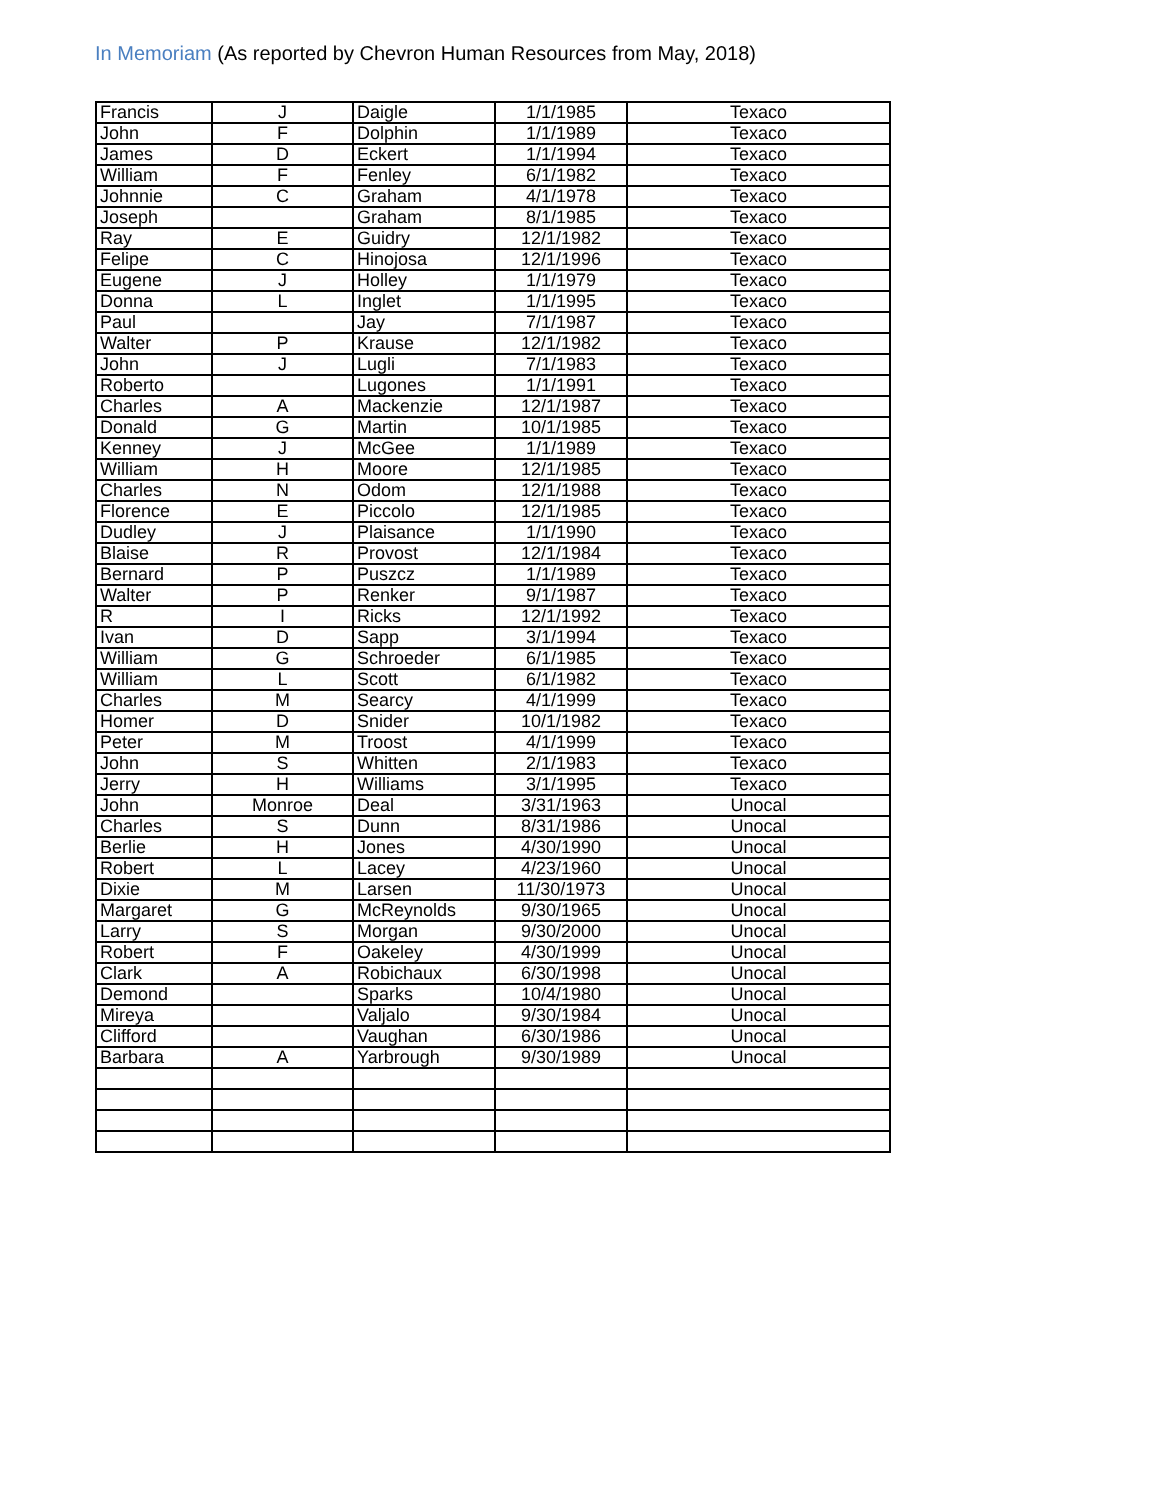In Memoriam (As reported by Chevron Human Resources from May, 2018)
| Francis | J | Daigle | 1/1/1985 | Texaco |
| John | F | Dolphin | 1/1/1989 | Texaco |
| James | D | Eckert | 1/1/1994 | Texaco |
| William | F | Fenley | 6/1/1982 | Texaco |
| Johnnie | C | Graham | 4/1/1978 | Texaco |
| Joseph | | Graham | 8/1/1985 | Texaco |
| Ray | E | Guidry | 12/1/1982 | Texaco |
| Felipe | C | Hinojosa | 12/1/1996 | Texaco |
| Eugene | J | Holley | 1/1/1979 | Texaco |
| Donna | L | Inglet | 1/1/1995 | Texaco |
| Paul | | Jay | 7/1/1987 | Texaco |
| Walter | P | Krause | 12/1/1982 | Texaco |
| John | J | Lugli | 7/1/1983 | Texaco |
| Roberto | | Lugones | 1/1/1991 | Texaco |
| Charles | A | Mackenzie | 12/1/1987 | Texaco |
| Donald | G | Martin | 10/1/1985 | Texaco |
| Kenney | J | McGee | 1/1/1989 | Texaco |
| William | H | Moore | 12/1/1985 | Texaco |
| Charles | N | Odom | 12/1/1988 | Texaco |
| Florence | E | Piccolo | 12/1/1985 | Texaco |
| Dudley | J | Plaisance | 1/1/1990 | Texaco |
| Blaise | R | Provost | 12/1/1984 | Texaco |
| Bernard | P | Puszcz | 1/1/1989 | Texaco |
| Walter | P | Renker | 9/1/1987 | Texaco |
| R | I | Ricks | 12/1/1992 | Texaco |
| Ivan | D | Sapp | 3/1/1994 | Texaco |
| William | G | Schroeder | 6/1/1985 | Texaco |
| William | L | Scott | 6/1/1982 | Texaco |
| Charles | M | Searcy | 4/1/1999 | Texaco |
| Homer | D | Snider | 10/1/1982 | Texaco |
| Peter | M | Troost | 4/1/1999 | Texaco |
| John | S | Whitten | 2/1/1983 | Texaco |
| Jerry | H | Williams | 3/1/1995 | Texaco |
| John | Monroe | Deal | 3/31/1963 | Unocal |
| Charles | S | Dunn | 8/31/1986 | Unocal |
| Berlie | H | Jones | 4/30/1990 | Unocal |
| Robert | L | Lacey | 4/23/1960 | Unocal |
| Dixie | M | Larsen | 11/30/1973 | Unocal |
| Margaret | G | McReynolds | 9/30/1965 | Unocal |
| Larry | S | Morgan | 9/30/2000 | Unocal |
| Robert | F | Oakeley | 4/30/1999 | Unocal |
| Clark | A | Robichaux | 6/30/1998 | Unocal |
| Demond | | Sparks | 10/4/1980 | Unocal |
| Mireya | | Valjalo | 9/30/1984 | Unocal |
| Clifford | | Vaughan | 6/30/1986 | Unocal |
| Barbara | A | Yarbrough | 9/30/1989 | Unocal |